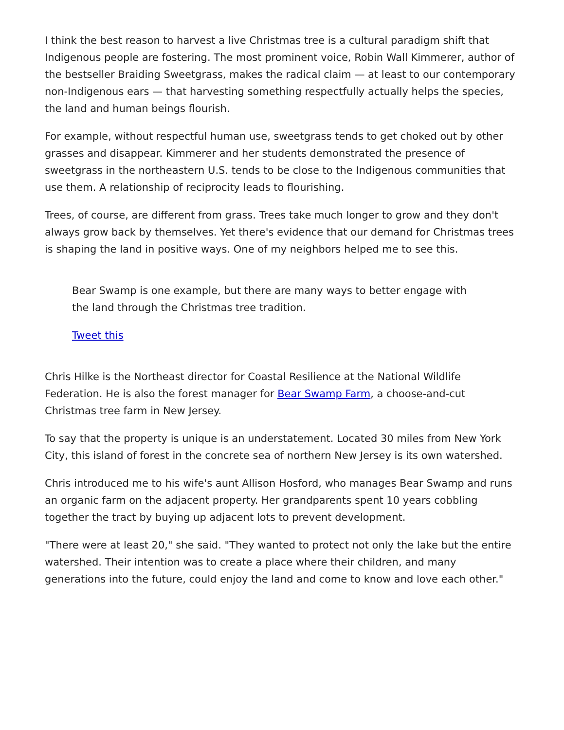I think the best reason to harvest a live Christmas tree is a cultural paradigm shift that Indigenous people are fostering. The most prominent voice, Robin Wall Kimmerer, author of the bestseller Braiding Sweetgrass, makes the radical claim — at least to our contemporary non-Indigenous ears — that harvesting something respectfully actually helps the species, the land and human beings flourish.
For example, without respectful human use, sweetgrass tends to get choked out by other grasses and disappear. Kimmerer and her students demonstrated the presence of sweetgrass in the northeastern U.S. tends to be close to the Indigenous communities that use them. A relationship of reciprocity leads to flourishing.
Trees, of course, are different from grass. Trees take much longer to grow and they don't always grow back by themselves. Yet there's evidence that our demand for Christmas trees is shaping the land in positive ways. One of my neighbors helped me to see this.
Bear Swamp is one example, but there are many ways to better engage with the land through the Christmas tree tradition.
Tweet this
Chris Hilke is the Northeast director for Coastal Resilience at the National Wildlife Federation. He is also the forest manager for Bear Swamp Farm, a choose-and-cut Christmas tree farm in New Jersey.
To say that the property is unique is an understatement. Located 30 miles from New York City, this island of forest in the concrete sea of northern New Jersey is its own watershed.
Chris introduced me to his wife's aunt Allison Hosford, who manages Bear Swamp and runs an organic farm on the adjacent property. Her grandparents spent 10 years cobbling together the tract by buying up adjacent lots to prevent development.
"There were at least 20," she said. "They wanted to protect not only the lake but the entire watershed. Their intention was to create a place where their children, and many generations into the future, could enjoy the land and come to know and love each other."